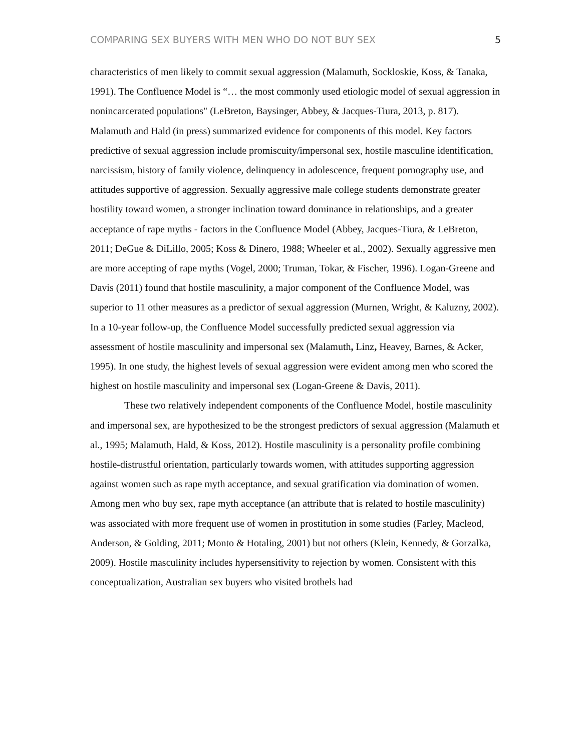COMPARING SEX BUYERS WITH MEN WHO DO NOT BUY SEX 5
characteristics of men likely to commit sexual aggression (Malamuth, Sockloskie, Koss, & Tanaka, 1991). The Confluence Model is “… the most commonly used etiologic model of sexual aggression in nonincarcerated populations" (LeBreton, Baysinger, Abbey, & Jacques-Tiura, 2013, p. 817). Malamuth and Hald (in press) summarized evidence for components of this model. Key factors predictive of sexual aggression include promiscuity/impersonal sex, hostile masculine identification, narcissism, history of family violence, delinquency in adolescence, frequent pornography use, and attitudes supportive of aggression. Sexually aggressive male college students demonstrate greater hostility toward women, a stronger inclination toward dominance in relationships, and a greater acceptance of rape myths - factors in the Confluence Model (Abbey, Jacques-Tiura, & LeBreton, 2011; DeGue & DiLillo, 2005; Koss & Dinero, 1988; Wheeler et al., 2002). Sexually aggressive men are more accepting of rape myths (Vogel, 2000; Truman, Tokar, & Fischer, 1996). Logan-Greene and Davis (2011) found that hostile masculinity, a major component of the Confluence Model, was superior to 11 other measures as a predictor of sexual aggression (Murnen, Wright, & Kaluzny, 2002). In a 10-year follow-up, the Confluence Model successfully predicted sexual aggression via assessment of hostile masculinity and impersonal sex (Malamuth, Linz, Heavey, Barnes, & Acker, 1995). In one study, the highest levels of sexual aggression were evident among men who scored the highest on hostile masculinity and impersonal sex (Logan-Greene & Davis, 2011).
These two relatively independent components of the Confluence Model, hostile masculinity and impersonal sex, are hypothesized to be the strongest predictors of sexual aggression (Malamuth et al., 1995; Malamuth, Hald, & Koss, 2012). Hostile masculinity is a personality profile combining hostile-distrustful orientation, particularly towards women, with attitudes supporting aggression against women such as rape myth acceptance, and sexual gratification via domination of women. Among men who buy sex, rape myth acceptance (an attribute that is related to hostile masculinity) was associated with more frequent use of women in prostitution in some studies (Farley, Macleod, Anderson, & Golding, 2011; Monto & Hotaling, 2001) but not others (Klein, Kennedy, & Gorzalka, 2009). Hostile masculinity includes hypersensitivity to rejection by women. Consistent with this conceptualization, Australian sex buyers who visited brothels had